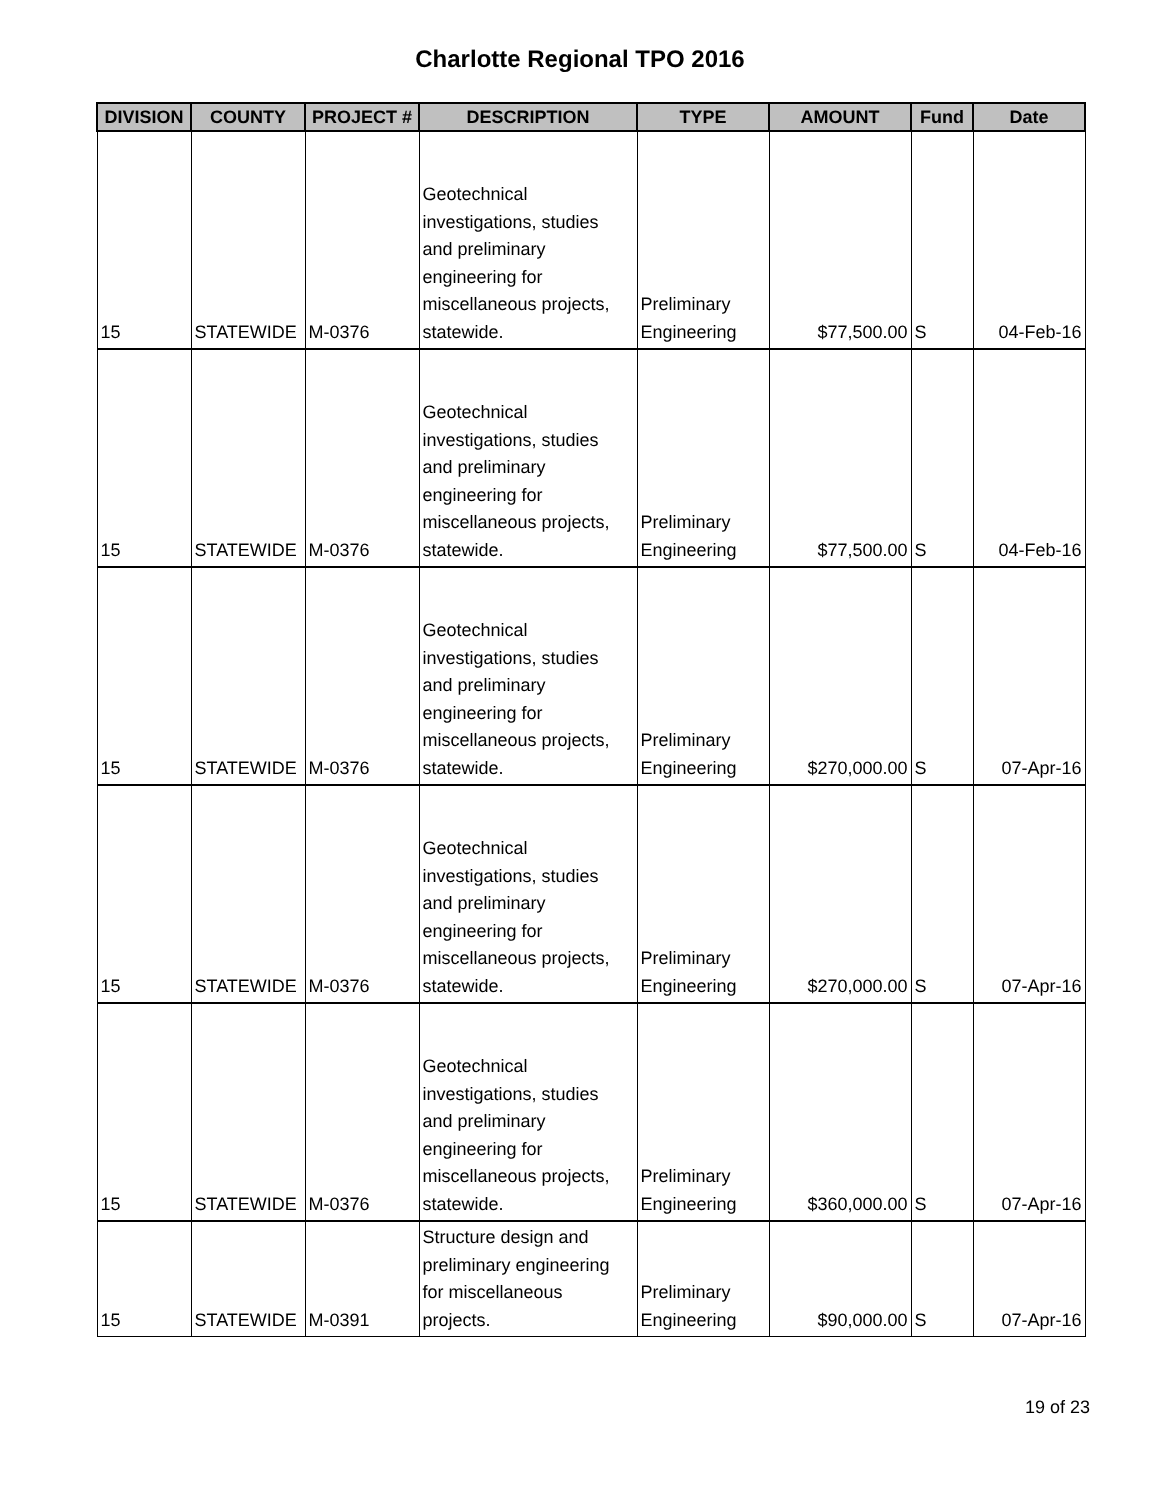Charlotte Regional TPO 2016
| DIVISION | COUNTY | PROJECT # | DESCRIPTION | TYPE | AMOUNT | Fund | Date |
| --- | --- | --- | --- | --- | --- | --- | --- |
| 15 | STATEWIDE | M-0376 | Geotechnical investigations, studies and preliminary engineering for miscellaneous projects, statewide. | Preliminary Engineering | $77,500.00 | S | 04-Feb-16 |
| 15 | STATEWIDE | M-0376 | Geotechnical investigations, studies and preliminary engineering for miscellaneous projects, statewide. | Preliminary Engineering | $77,500.00 | S | 04-Feb-16 |
| 15 | STATEWIDE | M-0376 | Geotechnical investigations, studies and preliminary engineering for miscellaneous projects, statewide. | Preliminary Engineering | $270,000.00 | S | 07-Apr-16 |
| 15 | STATEWIDE | M-0376 | Geotechnical investigations, studies and preliminary engineering for miscellaneous projects, statewide. | Preliminary Engineering | $270,000.00 | S | 07-Apr-16 |
| 15 | STATEWIDE | M-0376 | Geotechnical investigations, studies and preliminary engineering for miscellaneous projects, statewide. | Preliminary Engineering | $360,000.00 | S | 07-Apr-16 |
| 15 | STATEWIDE | M-0391 | Structure design and preliminary engineering for miscellaneous projects. | Preliminary Engineering | $90,000.00 | S | 07-Apr-16 |
19 of 23